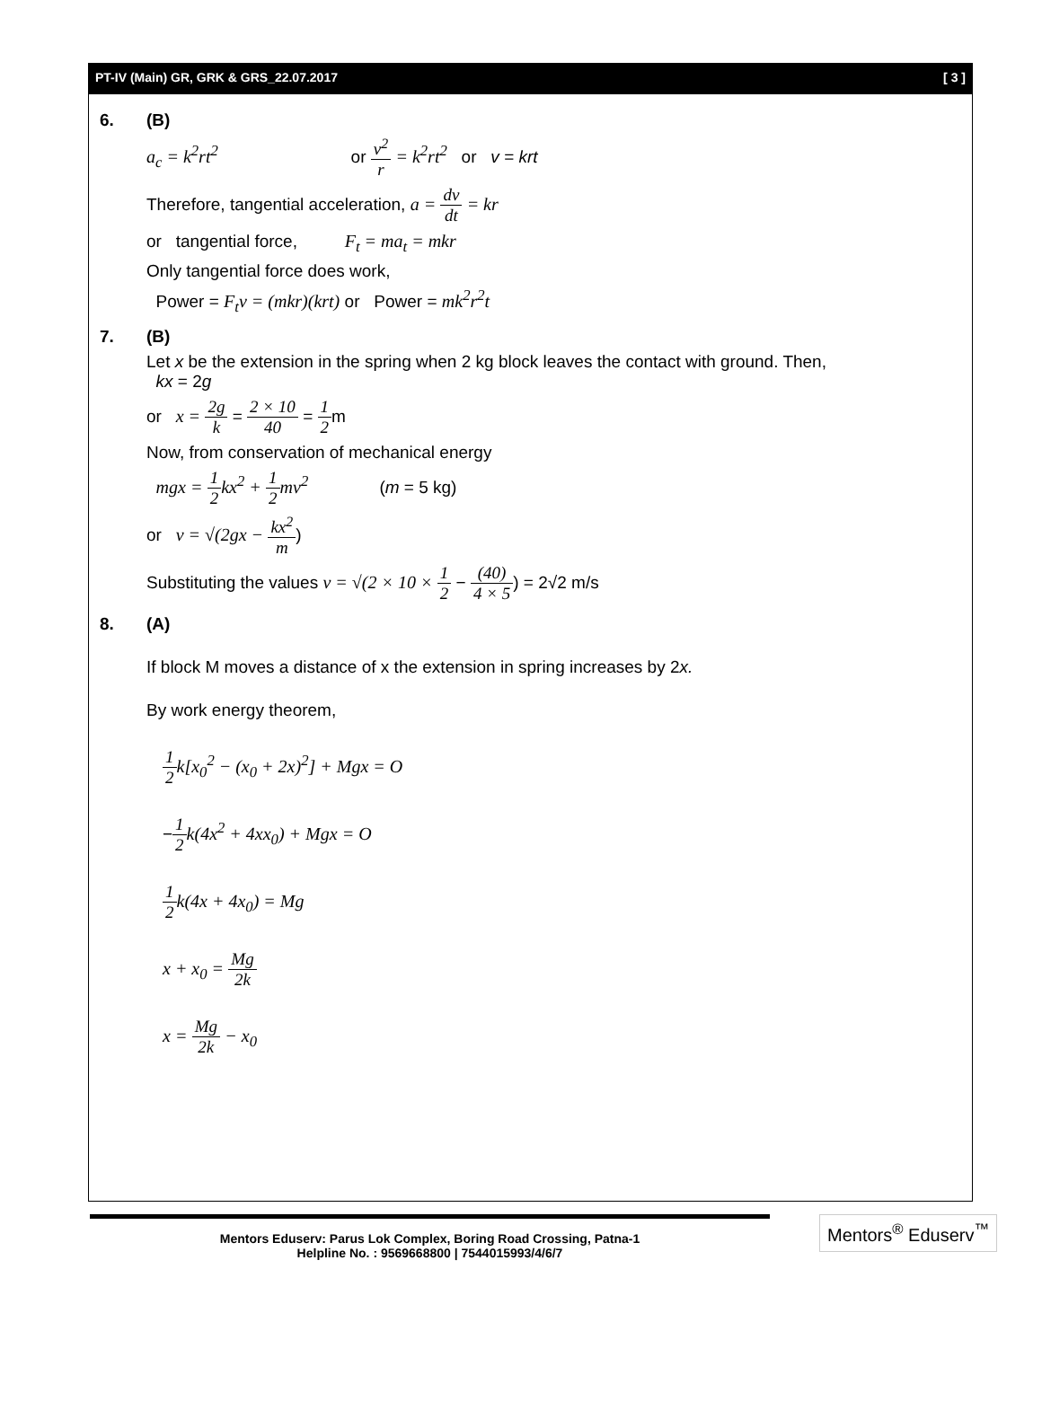PT-IV (Main) GR, GRK & GRS_22.07.2017 [ 3 ]
6. (B)
a<sub>c</sub> = k<sup>2</sup>rt<sup>2</sup> or v<sup>2</sup> r = k<sup>2</sup>rt<sup>2</sup> or v = krt
Therefore, tangential acceleration, a = dv dt = kr
or tangential force, F<sub>t</sub> = ma<sub>t</sub> = mkr
Only tangential force does work,
Power = F<sub>t</sub>v = (mkr)(krt) or Power = mk<sup>2</sup>r<sup>2</sup>t
7. (B)
Let x be the extension in the spring when 2 kg block leaves the contact with ground. Then,
kx = 2g
or x = 2g k = 2 × 10 40 = 1 2m
Now, from conservation of mechanical energy
mgx = 1 2 kx<sup>2</sup> + 1 2 mv<sup>2</sup> (m = 5 kg)
or v = √(2gx − kx<sup>2</sup> m)
Substituting the values v = √(2 × 10 × 1 2 − (40) 4 × 5) = 2√2 m/s
8. (A)
If block M moves a distance of x the extension in spring increases by 2x.
By work energy theorem,
1 2 k[x<sub>0</sub><sup>2</sup> − (x<sub>0</sub> + 2x)<sup>2</sup>] + Mgx = O
−1 2 k(4x<sup>2</sup> + 4xx<sub>0</sub>) + Mgx = O
1 2 k(4x + 4x<sub>0</sub>) = Mg
x + x<sub>0</sub> = Mg 2k
x = Mg 2k − x<sub>0</sub>
Mentors Eduserv: Parus Lok Complex, Boring Road Crossing, Patna-1
Helpline No. : 9569668800 | 7544015993/4/6/7
Mentors<sup>®</sup> Eduserv<sup>™</sup>